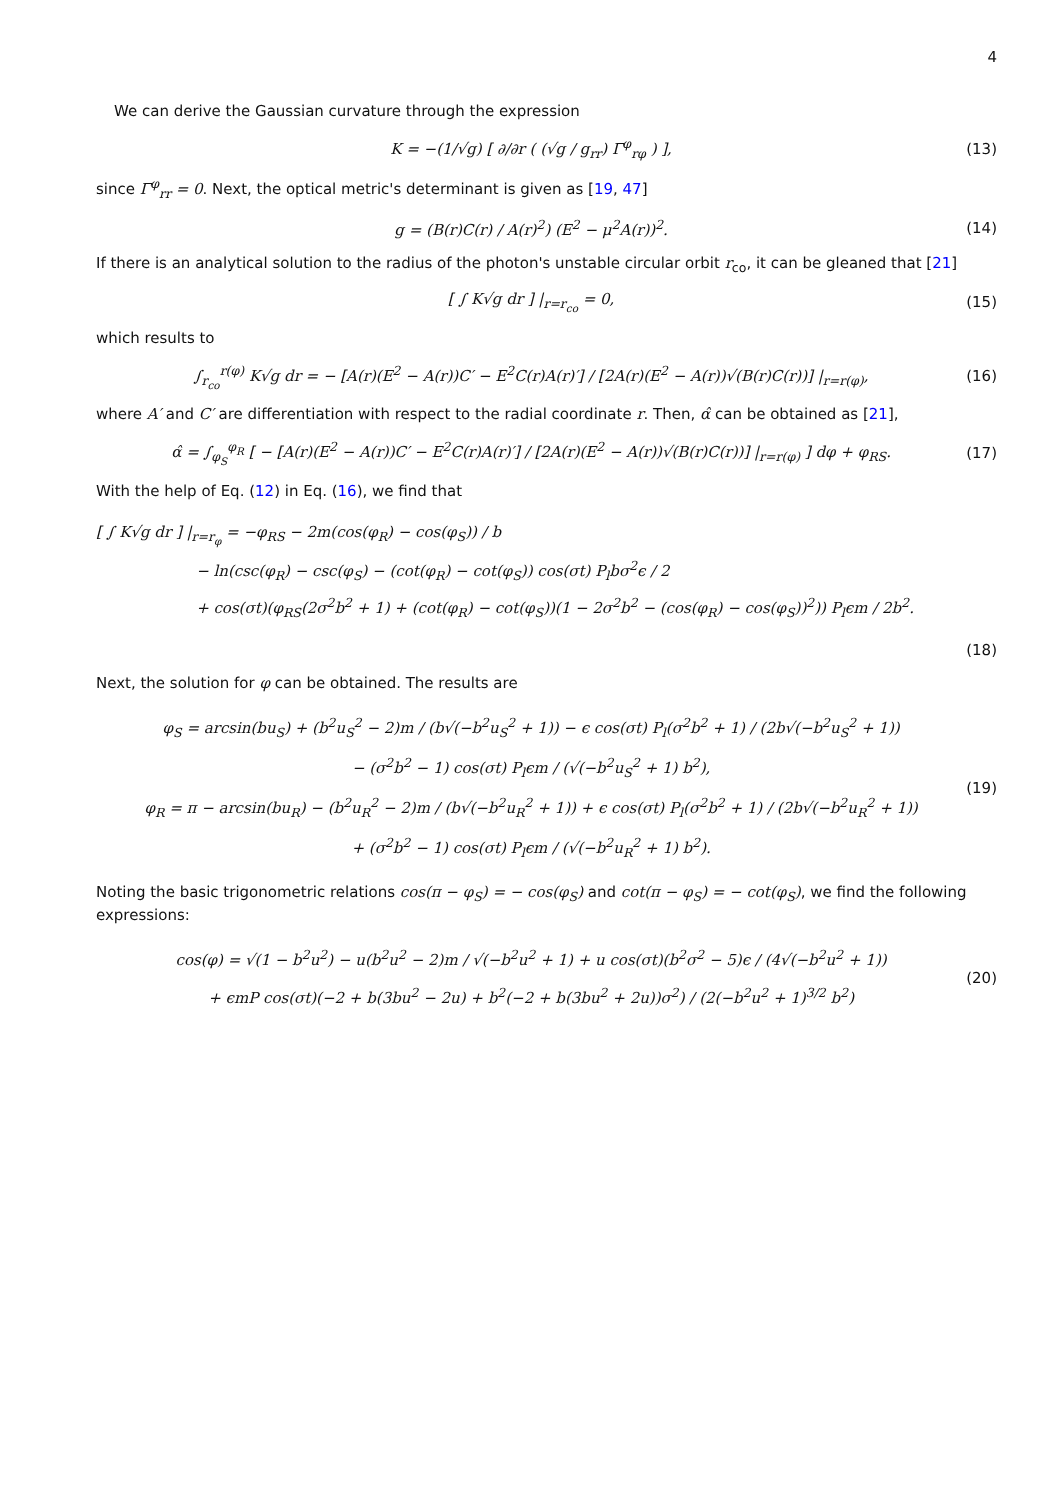4
We can derive the Gaussian curvature through the expression
K = −(1/√g) [ ∂/∂r ( (√g / g<sub>rr</sub>) Γ<sup>φ</sup><sub>rφ</sub> ) ],
(13)
since Γ<sup>φ</sup><sub>rr</sub> = 0. Next, the optical metric's determinant is given as [19, 47]
g = (B(r)C(r) / A(r)<sup>2</sup>) (E<sup>2</sup> − μ<sup>2</sup>A(r))<sup>2</sup>.
(14)
If there is an analytical solution to the radius of the photon's unstable circular orbit r<sub>co</sub>, it can be gleaned that [21]
[ ∫ K√g dr ] |<sub>r=r<sub>co</sub></sub> = 0, (15)
which results to
∫<sub>r<sub>co</sub></sub><sup>r(φ)</sup> K√g dr = − [A(r)(E<sup>2</sup> − A(r))C′ − E<sup>2</sup>C(r)A(r)′] / [2A(r)(E<sup>2</sup> − A(r))√(B(r)C(r))] |<sub>r=r(φ)</sub>,
(16)
where A′ and C′ are differentiation with respect to the radial coordinate r. Then, α̂ can be obtained as [21],
α̂ = ∫<sub>φ<sub>S</sub></sub><sup>φ<sub>R</sub></sup> [ − [A(r)(E<sup>2</sup> − A(r))C′ − E<sup>2</sup>C(r)A(r)′] / [2A(r)(E<sup>2</sup> − A(r))√(B(r)C(r))] |<sub>r=r(φ)</sub> ] dφ + φ<sub>RS</sub>.
(17)
With the help of Eq. (12) in Eq. (16), we find that
[ ∫ K√g dr ] |<sub>r=r<sub>φ</sub></sub> = −φ<sub>RS</sub> − 2m(cos(φ<sub>R</sub>) − cos(φ<sub>S</sub>)) / b
− ln(csc(φ<sub>R</sub>) − csc(φ<sub>S</sub>) − (cot(φ<sub>R</sub>) − cot(φ<sub>S</sub>)) cos(σt) P<sub>l</sub>bσ<sup>2</sup>ϵ / 2
+ cos(σt)(φ<sub>RS</sub>(2σ<sup>2</sup>b<sup>2</sup> + 1) + (cot(φ<sub>R</sub>) − cot(φ<sub>S</sub>))(1 − 2σ<sup>2</sup>b<sup>2</sup> − (cos(φ<sub>R</sub>) − cos(φ<sub>S</sub>))<sup>2</sup>)) P<sub>l</sub>ϵm / 2b<sup>2</sup>.
(18)
Next, the solution for φ can be obtained. The results are
φ<sub>S</sub> = arcsin(bu<sub>S</sub>) + (b<sup>2</sup>u<sub>S</sub><sup>2</sup> − 2)m / (b√(−b<sup>2</sup>u<sub>S</sub><sup>2</sup> + 1)) − ϵ cos(σt) P<sub>l</sub>(σ<sup>2</sup>b<sup>2</sup> + 1) / (2b√(−b<sup>2</sup>u<sub>S</sub><sup>2</sup> + 1))
− (σ<sup>2</sup>b<sup>2</sup> − 1) cos(σt) P<sub>l</sub>ϵm / (√(−b<sup>2</sup>u<sub>S</sub><sup>2</sup> + 1) b<sup>2</sup>),
φ<sub>R</sub> = π − arcsin(bu<sub>R</sub>) − (b<sup>2</sup>u<sub>R</sub><sup>2</sup> − 2)m / (b√(−b<sup>2</sup>u<sub>R</sub><sup>2</sup> + 1)) + ϵ cos(σt) P<sub>l</sub>(σ<sup>2</sup>b<sup>2</sup> + 1) / (2b√(−b<sup>2</sup>u<sub>R</sub><sup>2</sup> + 1))
+ (σ<sup>2</sup>b<sup>2</sup> − 1) cos(σt) P<sub>l</sub>ϵm / (√(−b<sup>2</sup>u<sub>R</sub><sup>2</sup> + 1) b<sup>2</sup>).
(19)
Noting the basic trigonometric relations cos(π − φ<sub>S</sub>) = − cos(φ<sub>S</sub>) and cot(π − φ<sub>S</sub>) = − cot(φ<sub>S</sub>), we find the following expressions:
cos(φ) = √(1 − b<sup>2</sup>u<sup>2</sup>) − u(b<sup>2</sup>u<sup>2</sup> − 2)m / √(−b<sup>2</sup>u<sup>2</sup> + 1) + u cos(σt)(b<sup>2</sup>σ<sup>2</sup> − 5)ϵ / (4√(−b<sup>2</sup>u<sup>2</sup> + 1))
+ ϵmP cos(σt)(−2 + b(3bu<sup>2</sup> − 2u) + b<sup>2</sup>(−2 + b(3bu<sup>2</sup> + 2u))σ<sup>2</sup>) / (2(−b<sup>2</sup>u<sup>2</sup> + 1)<sup>3/2</sup> b<sup>2</sup>)
(20)